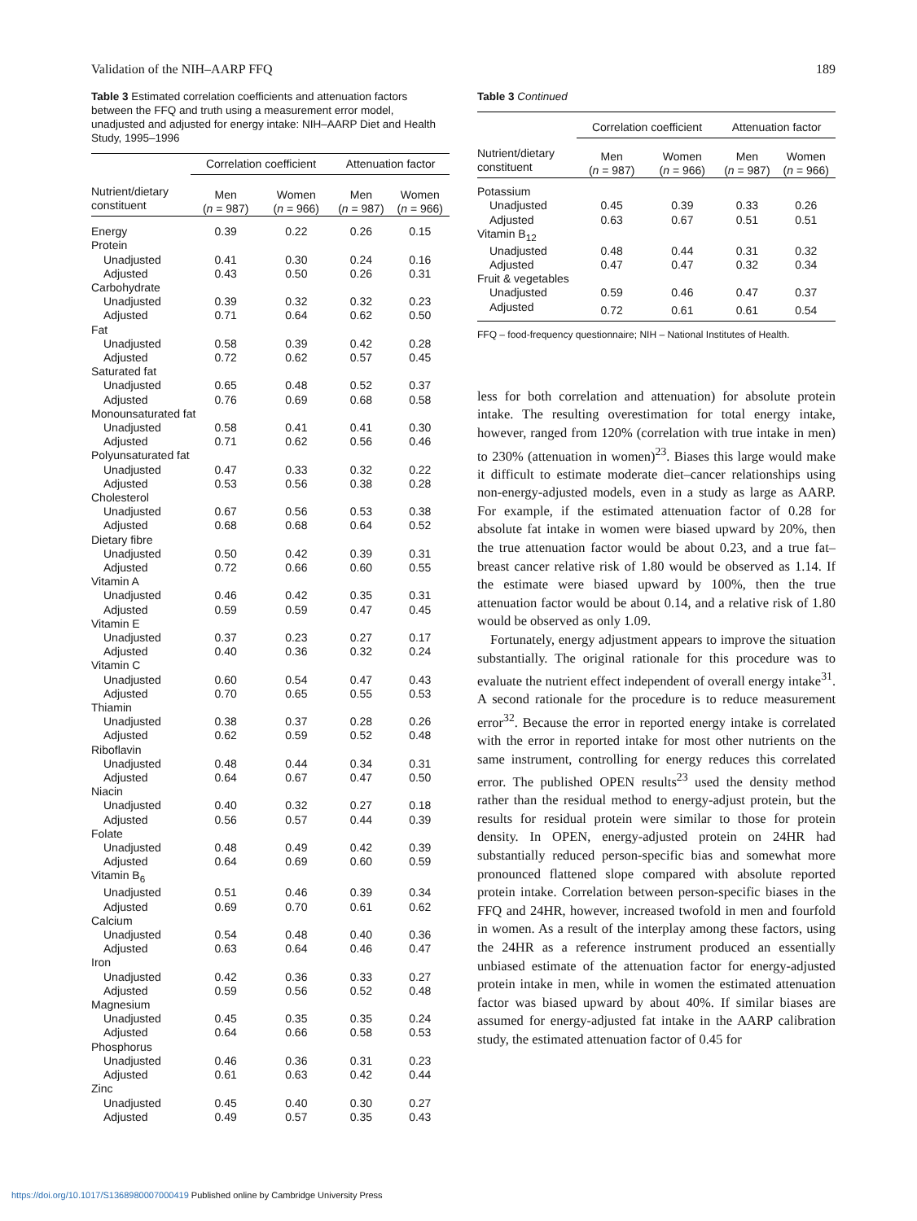Validation of the NIH–AARP FFQ 189
Table 3 Estimated correlation coefficients and attenuation factors between the FFQ and truth using a measurement error model, unadjusted and adjusted for energy intake: NIH–AARP Diet and Health Study, 1995–1996
| | Correlation coefficient | | Attenuation factor | |
| --- | --- | --- | --- | --- |
| Nutrient/dietary constituent | Men ( n = 987) | Women ( n = 966) | Men ( n = 987) | Women ( n = 966) |
| Energy | 0.39 | 0.22 | 0.26 | 0.15 |
| Protein | | | | |
| Unadjusted | 0.41 | 0.30 | 0.24 | 0.16 |
| Adjusted | 0.43 | 0.50 | 0.26 | 0.31 |
| Carbohydrate | | | | |
| Unadjusted | 0.39 | 0.32 | 0.32 | 0.23 |
| Adjusted | 0.71 | 0.64 | 0.62 | 0.50 |
| Fat | | | | |
| Unadjusted | 0.58 | 0.39 | 0.42 | 0.28 |
| Adjusted | 0.72 | 0.62 | 0.57 | 0.45 |
| Saturated fat | | | | |
| Unadjusted | 0.65 | 0.48 | 0.52 | 0.37 |
| Adjusted | 0.76 | 0.69 | 0.68 | 0.58 |
| Monounsaturated fat | | | | |
| Unadjusted | 0.58 | 0.41 | 0.41 | 0.30 |
| Adjusted | 0.71 | 0.62 | 0.56 | 0.46 |
| Polyunsaturated fat | | | | |
| Unadjusted | 0.47 | 0.33 | 0.32 | 0.22 |
| Adjusted | 0.53 | 0.56 | 0.38 | 0.28 |
| Cholesterol | | | | |
| Unadjusted | 0.67 | 0.56 | 0.53 | 0.38 |
| Adjusted | 0.68 | 0.68 | 0.64 | 0.52 |
| Dietary fibre | | | | |
| Unadjusted | 0.50 | 0.42 | 0.39 | 0.31 |
| Adjusted | 0.72 | 0.66 | 0.60 | 0.55 |
| Vitamin A | | | | |
| Unadjusted | 0.46 | 0.42 | 0.35 | 0.31 |
| Adjusted | 0.59 | 0.59 | 0.47 | 0.45 |
| Vitamin E | | | | |
| Unadjusted | 0.37 | 0.23 | 0.27 | 0.17 |
| Adjusted | 0.40 | 0.36 | 0.32 | 0.24 |
| Vitamin C | | | | |
| Unadjusted | 0.60 | 0.54 | 0.47 | 0.43 |
| Adjusted | 0.70 | 0.65 | 0.55 | 0.53 |
| Thiamin | | | | |
| Unadjusted | 0.38 | 0.37 | 0.28 | 0.26 |
| Adjusted | 0.62 | 0.59 | 0.52 | 0.48 |
| Riboflavin | | | | |
| Unadjusted | 0.48 | 0.44 | 0.34 | 0.31 |
| Adjusted | 0.64 | 0.67 | 0.47 | 0.50 |
| Niacin | | | | |
| Unadjusted | 0.40 | 0.32 | 0.27 | 0.18 |
| Adjusted | 0.56 | 0.57 | 0.44 | 0.39 |
| Folate | | | | |
| Unadjusted | 0.48 | 0.49 | 0.42 | 0.39 |
| Adjusted | 0.64 | 0.69 | 0.60 | 0.59 |
| Vitamin B<sub>6</sub> | | | | |
| Unadjusted | 0.51 | 0.46 | 0.39 | 0.34 |
| Adjusted | 0.69 | 0.70 | 0.61 | 0.62 |
| Calcium | | | | |
| Unadjusted | 0.54 | 0.48 | 0.40 | 0.36 |
| Adjusted | 0.63 | 0.64 | 0.46 | 0.47 |
| Iron | | | | |
| Unadjusted | 0.42 | 0.36 | 0.33 | 0.27 |
| Adjusted | 0.59 | 0.56 | 0.52 | 0.48 |
| Magnesium | | | | |
| Unadjusted | 0.45 | 0.35 | 0.35 | 0.24 |
| Adjusted | 0.64 | 0.66 | 0.58 | 0.53 |
| Phosphorus | | | | |
| Unadjusted | 0.46 | 0.36 | 0.31 | 0.23 |
| Adjusted | 0.61 | 0.63 | 0.42 | 0.44 |
| Zinc | | | | |
| Unadjusted | 0.45 | 0.40 | 0.30 | 0.27 |
| Adjusted | 0.49 | 0.57 | 0.35 | 0.43 |
Table 3 Continued
| | Correlation coefficient | | Attenuation factor | |
| --- | --- | --- | --- | --- |
| Nutrient/dietary constituent | Men ( n = 987) | Women ( n = 966) | Men ( n = 987) | Women ( n = 966) |
| Potassium | | | | |
| Unadjusted | 0.45 | 0.39 | 0.33 | 0.26 |
| Adjusted | 0.63 | 0.67 | 0.51 | 0.51 |
| Vitamin B<sub>12</sub> | | | | |
| Unadjusted | 0.48 | 0.44 | 0.31 | 0.32 |
| Adjusted | 0.47 | 0.47 | 0.32 | 0.34 |
| Fruit & vegetables | | | | |
| Unadjusted | 0.59 | 0.46 | 0.47 | 0.37 |
| Adjusted | 0.72 | 0.61 | 0.61 | 0.54 |
FFQ – food-frequency questionnaire; NIH – National Institutes of Health.
less for both correlation and attenuation) for absolute protein intake. The resulting overestimation for total energy intake, however, ranged from 120% (correlation with true intake in men) to 230% (attenuation in women)<sup>23</sup>. Biases this large would make it difficult to estimate moderate diet–cancer relationships using non-energy-adjusted models, even in a study as large as AARP. For example, if the estimated attenuation factor of 0.28 for absolute fat intake in women were biased upward by 20%, then the true attenuation factor would be about 0.23, and a true fat–breast cancer relative risk of 1.80 would be observed as 1.14. If the estimate were biased upward by 100%, then the true attenuation factor would be about 0.14, and a relative risk of 1.80 would be observed as only 1.09.
Fortunately, energy adjustment appears to improve the situation substantially. The original rationale for this procedure was to evaluate the nutrient effect independent of overall energy intake<sup>31</sup>. A second rationale for the procedure is to reduce measurement error<sup>32</sup>. Because the error in reported energy intake is correlated with the error in reported intake for most other nutrients on the same instrument, controlling for energy reduces this correlated error. The published OPEN results<sup>23</sup> used the density method rather than the residual method to energy-adjust protein, but the results for residual protein were similar to those for protein density. In OPEN, energy-adjusted protein on 24HR had substantially reduced person-specific bias and somewhat more pronounced flattened slope compared with absolute reported protein intake. Correlation between person-specific biases in the FFQ and 24HR, however, increased twofold in men and fourfold in women. As a result of the interplay among these factors, using the 24HR as a reference instrument produced an essentially unbiased estimate of the attenuation factor for energy-adjusted protein intake in men, while in women the estimated attenuation factor was biased upward by about 40%. If similar biases are assumed for energy-adjusted fat intake in the AARP calibration study, the estimated attenuation factor of 0.45 for
https://doi.org/10.1017/S1368980007000419 Published online by Cambridge University Press